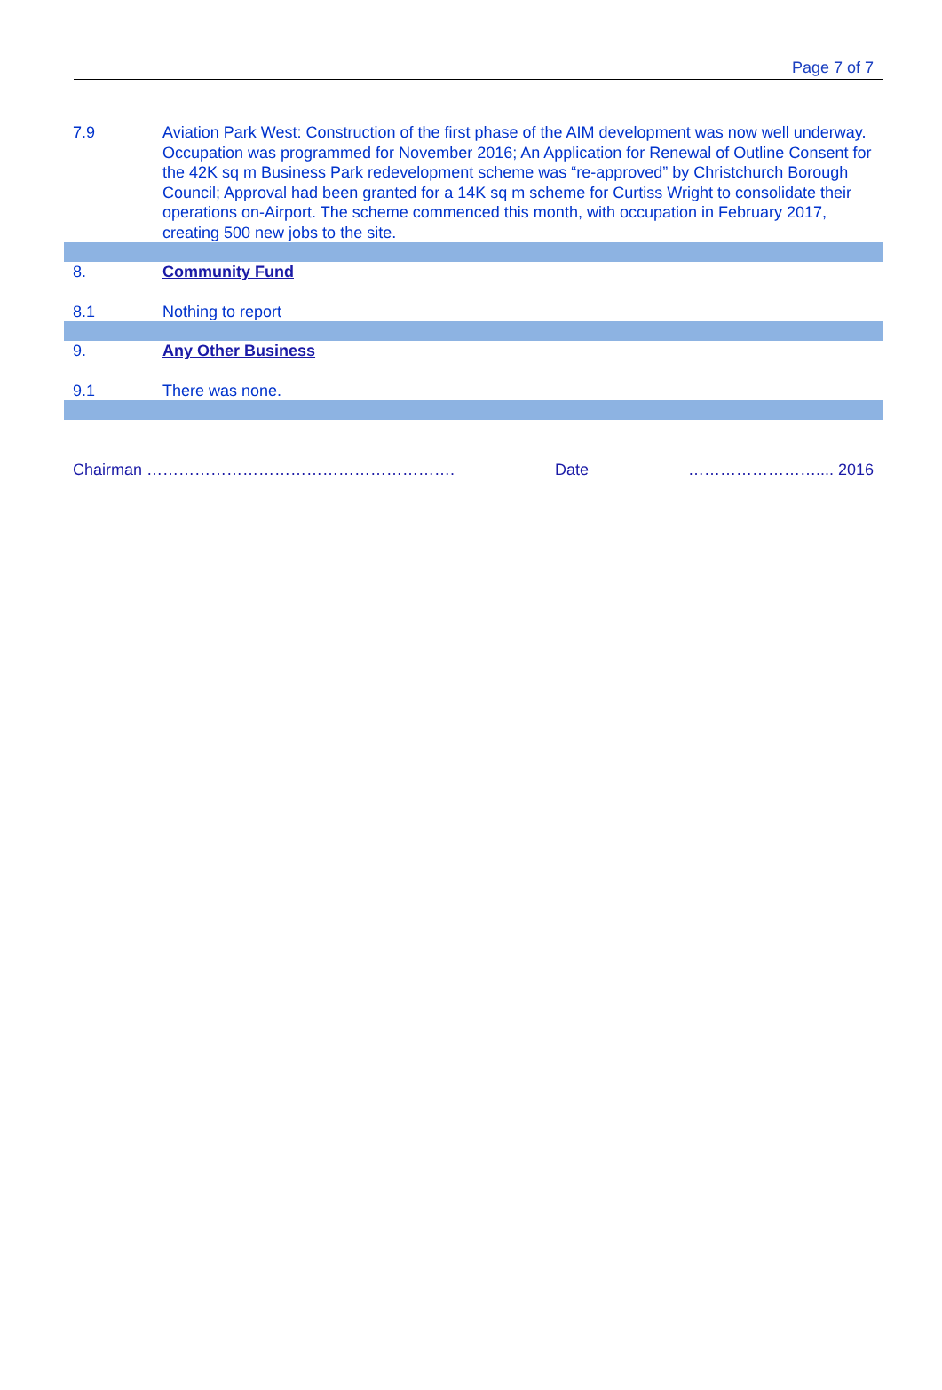Page 7 of 7
7.9 Aviation Park West: Construction of the first phase of the AIM development was now well underway. Occupation was programmed for November 2016; An Application for Renewal of Outline Consent for the 42K sq m Business Park redevelopment scheme was “re-approved” by Christchurch Borough Council; Approval had been granted for a 14K sq m scheme for Curtiss Wright to consolidate their operations on-Airport. The scheme commenced this month, with occupation in February 2017, creating 500 new jobs to the site.
8. Community Fund
8.1 Nothing to report
9. Any Other Business
9.1 There was none.
Chairman …………………………………………………. Date …………………….... 2016